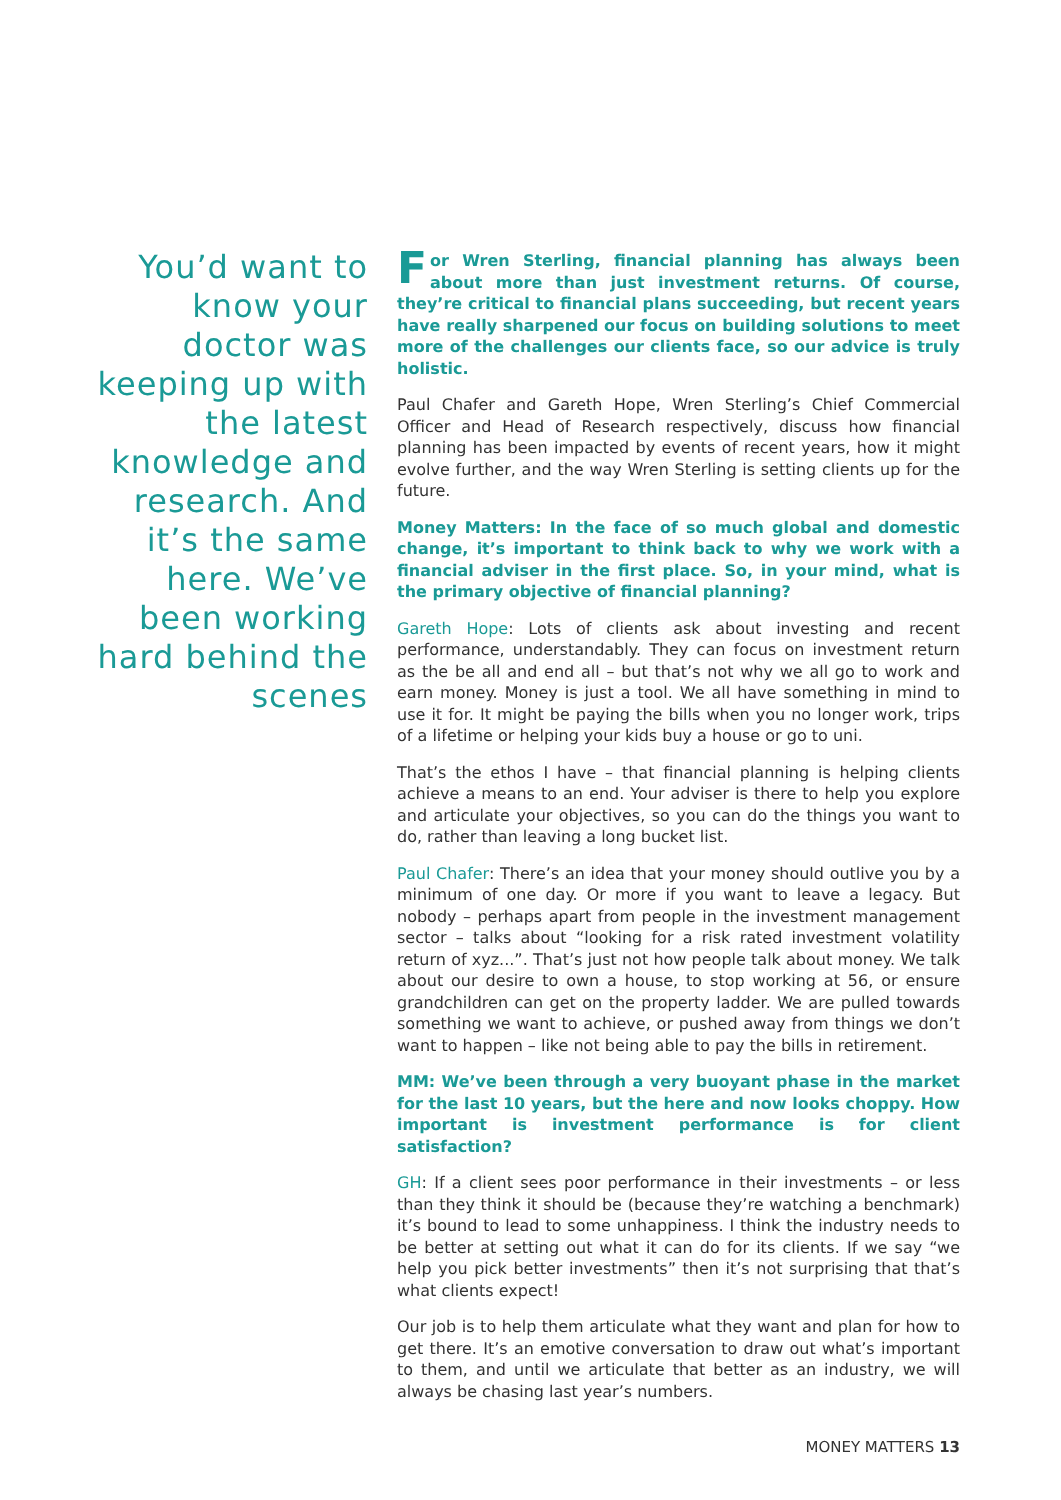You’d want to know your doctor was keeping up with the latest knowledge and research. And it’s the same here. We’ve been working hard behind the scenes
For Wren Sterling, financial planning has always been about more than just investment returns. Of course, they’re critical to financial plans succeeding, but recent years have really sharpened our focus on building solutions to meet more of the challenges our clients face, so our advice is truly holistic.
Paul Chafer and Gareth Hope, Wren Sterling’s Chief Commercial Officer and Head of Research respectively, discuss how financial planning has been impacted by events of recent years, how it might evolve further, and the way Wren Sterling is setting clients up for the future.
Money Matters: In the face of so much global and domestic change, it’s important to think back to why we work with a financial adviser in the first place. So, in your mind, what is the primary objective of financial planning?
Gareth Hope: Lots of clients ask about investing and recent performance, understandably. They can focus on investment return as the be all and end all – but that’s not why we all go to work and earn money. Money is just a tool. We all have something in mind to use it for. It might be paying the bills when you no longer work, trips of a lifetime or helping your kids buy a house or go to uni.
That’s the ethos I have – that financial planning is helping clients achieve a means to an end. Your adviser is there to help you explore and articulate your objectives, so you can do the things you want to do, rather than leaving a long bucket list.
Paul Chafer: There’s an idea that your money should outlive you by a minimum of one day. Or more if you want to leave a legacy. But nobody – perhaps apart from people in the investment management sector – talks about “looking for a risk rated investment volatility return of xyz...”. That’s just not how people talk about money. We talk about our desire to own a house, to stop working at 56, or ensure grandchildren can get on the property ladder. We are pulled towards something we want to achieve, or pushed away from things we don’t want to happen – like not being able to pay the bills in retirement.
MM: We’ve been through a very buoyant phase in the market for the last 10 years, but the here and now looks choppy. How important is investment performance is for client satisfaction?
GH: If a client sees poor performance in their investments – or less than they think it should be (because they’re watching a benchmark) it’s bound to lead to some unhappiness. I think the industry needs to be better at setting out what it can do for its clients. If we say “we help you pick better investments” then it’s not surprising that that’s what clients expect!
Our job is to help them articulate what they want and plan for how to get there. It’s an emotive conversation to draw out what’s important to them, and until we articulate that better as an industry, we will always be chasing last year’s numbers.
MONEY MATTERS 13